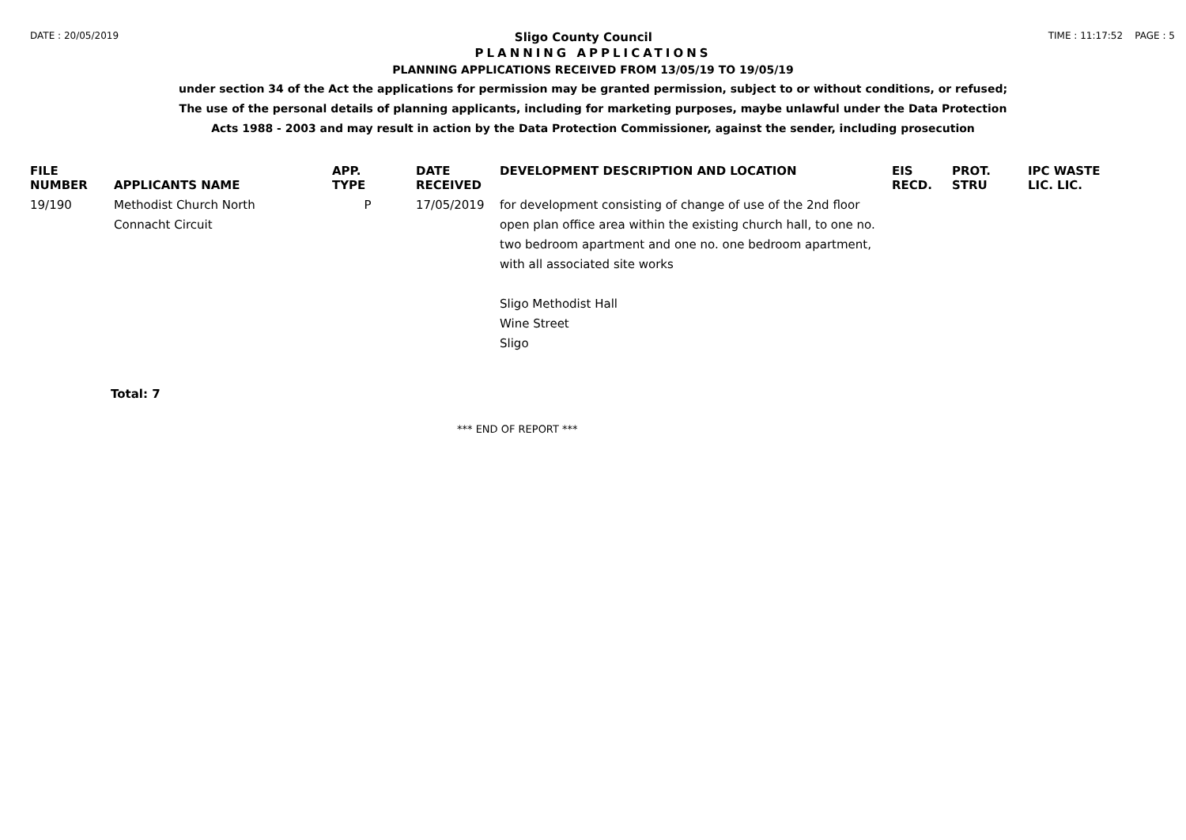DATE : 20/05/2019 Sligo County Council TIME : 11:17:52 PAGE : 5
PLANNING APPLICATIONS
PLANNING APPLICATIONS RECEIVED FROM 13/05/19 TO 19/05/19
under section 34 of the Act the applications for permission may be granted permission, subject to or without conditions, or refused;
The use of the personal details of planning applicants, including for marketing purposes, maybe unlawful under the Data Protection
Acts 1988 - 2003 and may result in action by the Data Protection Commissioner, against the sender, including prosecution
| FILE NUMBER | APPLICANTS NAME | APP. TYPE | DATE RECEIVED | DEVELOPMENT DESCRIPTION AND LOCATION | EIS RECD. | PROT. STRU | IPC WASTE LIC. LIC. |
| --- | --- | --- | --- | --- | --- | --- | --- |
| 19/190 | Methodist Church North Connacht Circuit | P | 17/05/2019 | for development consisting of change of use of the 2nd floor open plan office area within the existing church hall, to one no. two bedroom apartment and one no. one bedroom apartment, with all associated site works Sligo Methodist Hall Wine Street Sligo | | | |
Total: 7
*** END OF REPORT ***